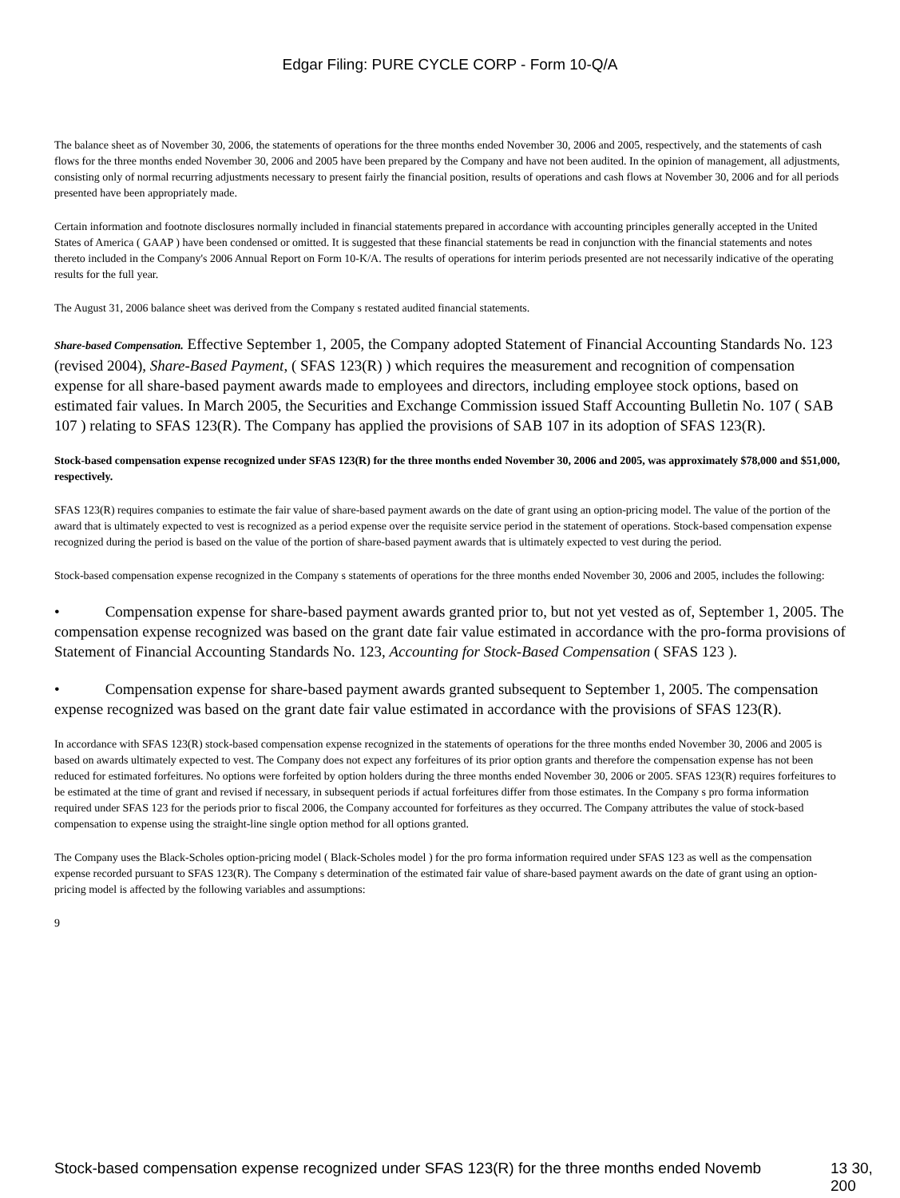Edgar Filing: PURE CYCLE CORP - Form 10-Q/A
The balance sheet as of November 30, 2006, the statements of operations for the three months ended November 30, 2006 and 2005, respectively, and the statements of cash flows for the three months ended November 30, 2006 and 2005 have been prepared by the Company and have not been audited. In the opinion of management, all adjustments, consisting only of normal recurring adjustments necessary to present fairly the financial position, results of operations and cash flows at November 30, 2006 and for all periods presented have been appropriately made.
Certain information and footnote disclosures normally included in financial statements prepared in accordance with accounting principles generally accepted in the United States of America ( GAAP ) have been condensed or omitted. It is suggested that these financial statements be read in conjunction with the financial statements and notes thereto included in the Company's 2006 Annual Report on Form 10-K/A. The results of operations for interim periods presented are not necessarily indicative of the operating results for the full year.
The August 31, 2006 balance sheet was derived from the Company s restated audited financial statements.
Share-based Compensation. Effective September 1, 2005, the Company adopted Statement of Financial Accounting Standards No. 123 (revised 2004), Share-Based Payment, ( SFAS 123(R) ) which requires the measurement and recognition of compensation expense for all share-based payment awards made to employees and directors, including employee stock options, based on estimated fair values. In March 2005, the Securities and Exchange Commission issued Staff Accounting Bulletin No. 107 ( SAB 107 ) relating to SFAS 123(R). The Company has applied the provisions of SAB 107 in its adoption of SFAS 123(R).
Stock-based compensation expense recognized under SFAS 123(R) for the three months ended November 30, 2006 and 2005, was approximately $78,000 and $51,000, respectively.
SFAS 123(R) requires companies to estimate the fair value of share-based payment awards on the date of grant using an option-pricing model. The value of the portion of the award that is ultimately expected to vest is recognized as a period expense over the requisite service period in the statement of operations. Stock-based compensation expense recognized during the period is based on the value of the portion of share-based payment awards that is ultimately expected to vest during the period.
Stock-based compensation expense recognized in the Company s statements of operations for the three months ended November 30, 2006 and 2005, includes the following:
• Compensation expense for share-based payment awards granted prior to, but not yet vested as of, September 1, 2005. The compensation expense recognized was based on the grant date fair value estimated in accordance with the pro-forma provisions of Statement of Financial Accounting Standards No. 123, Accounting for Stock-Based Compensation ( SFAS 123 ).
• Compensation expense for share-based payment awards granted subsequent to September 1, 2005. The compensation expense recognized was based on the grant date fair value estimated in accordance with the provisions of SFAS 123(R).
In accordance with SFAS 123(R) stock-based compensation expense recognized in the statements of operations for the three months ended November 30, 2006 and 2005 is based on awards ultimately expected to vest. The Company does not expect any forfeitures of its prior option grants and therefore the compensation expense has not been reduced for estimated forfeitures. No options were forfeited by option holders during the three months ended November 30, 2006 or 2005. SFAS 123(R) requires forfeitures to be estimated at the time of grant and revised if necessary, in subsequent periods if actual forfeitures differ from those estimates. In the Company s pro forma information required under SFAS 123 for the periods prior to fiscal 2006, the Company accounted for forfeitures as they occurred. The Company attributes the value of stock-based compensation to expense using the straight-line single option method for all options granted.
The Company uses the Black-Scholes option-pricing model ( Black-Scholes model ) for the pro forma information required under SFAS 123 as well as the compensation expense recorded pursuant to SFAS 123(R). The Company s determination of the estimated fair value of share-based payment awards on the date of grant using an option-pricing model is affected by the following variables and assumptions:
9
Stock-based compensation expense recognized under SFAS 123(R) for the three months ended Novemb 13 30, 200